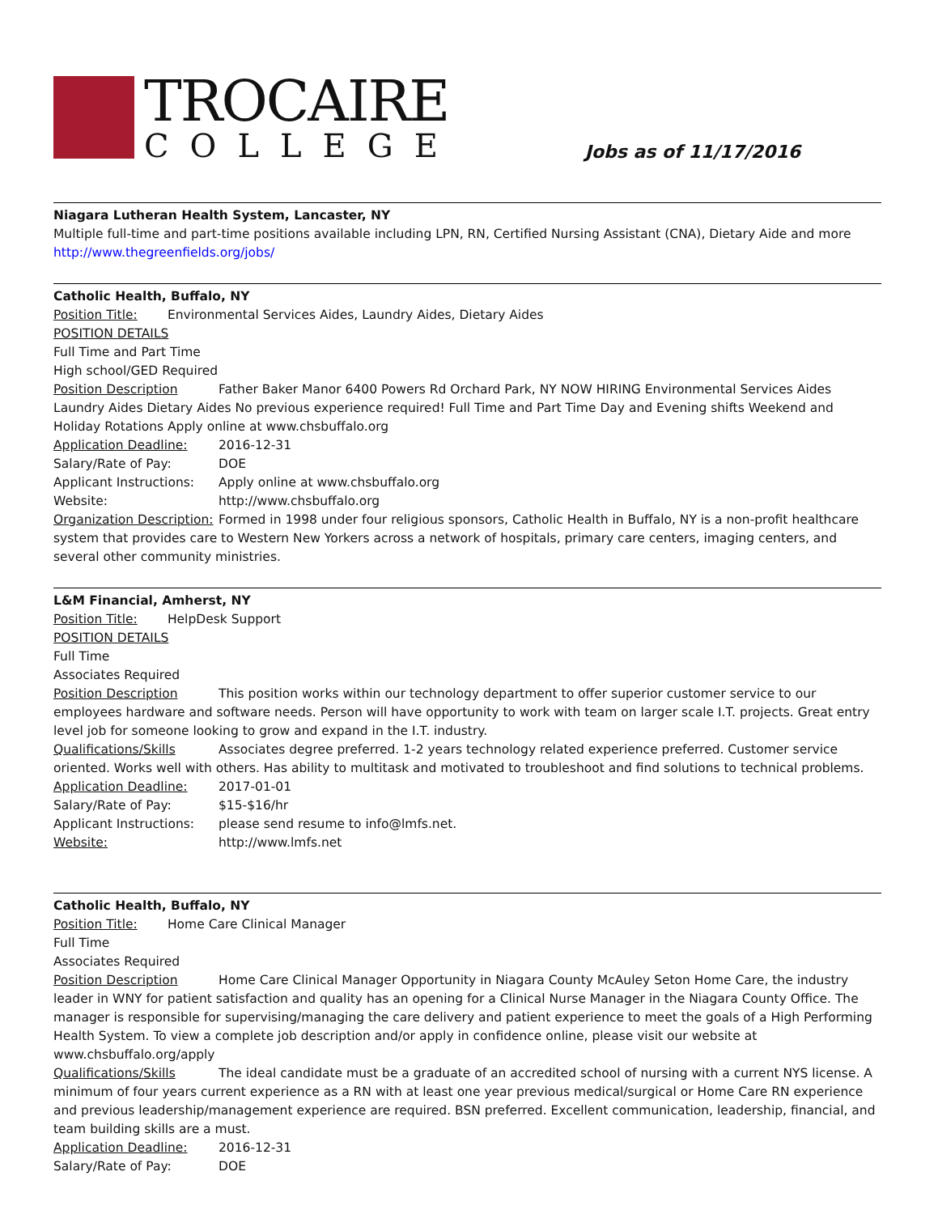TROCAIRE
COLLEGE
Jobs as of 11/17/2016
Niagara Lutheran Health System, Lancaster, NY
Multiple full-time and part-time positions available including LPN, RN, Certified Nursing Assistant (CNA), Dietary Aide and more
http://www.thegreenfields.org/jobs/
Catholic Health, Buffalo, NY
Position Title: Environmental Services Aides, Laundry Aides, Dietary Aides
POSITION DETAILS
Full Time and Part Time
High school/GED Required
Position Description Father Baker Manor 6400 Powers Rd Orchard Park, NY NOW HIRING Environmental Services Aides Laundry Aides Dietary Aides No previous experience required! Full Time and Part Time Day and Evening shifts Weekend and Holiday Rotations Apply online at www.chsbuffalo.org
Application Deadline: 2016-12-31
Salary/Rate of Pay: DOE
Applicant Instructions: Apply online at www.chsbuffalo.org
Website: http://www.chsbuffalo.org
Organization Description: Formed in 1998 under four religious sponsors, Catholic Health in Buffalo, NY is a non-profit healthcare system that provides care to Western New Yorkers across a network of hospitals, primary care centers, imaging centers, and several other community ministries.
L&M Financial, Amherst, NY
Position Title: HelpDesk Support
POSITION DETAILS
Full Time
Associates Required
Position Description This position works within our technology department to offer superior customer service to our employees hardware and software needs. Person will have opportunity to work with team on larger scale I.T. projects. Great entry level job for someone looking to grow and expand in the I.T. industry.
Qualifications/Skills Associates degree preferred. 1-2 years technology related experience preferred. Customer service oriented. Works well with others. Has ability to multitask and motivated to troubleshoot and find solutions to technical problems.
Application Deadline: 2017-01-01
Salary/Rate of Pay: $15-$16/hr
Applicant Instructions: please send resume to info@lmfs.net.
Website: http://www.lmfs.net
Catholic Health, Buffalo, NY
Position Title: Home Care Clinical Manager
Full Time
Associates Required
Position Description Home Care Clinical Manager Opportunity in Niagara County McAuley Seton Home Care, the industry leader in WNY for patient satisfaction and quality has an opening for a Clinical Nurse Manager in the Niagara County Office. The manager is responsible for supervising/managing the care delivery and patient experience to meet the goals of a High Performing Health System. To view a complete job description and/or apply in confidence online, please visit our website at www.chsbuffalo.org/apply
Qualifications/Skills The ideal candidate must be a graduate of an accredited school of nursing with a current NYS license. A minimum of four years current experience as a RN with at least one year previous medical/surgical or Home Care RN experience and previous leadership/management experience are required. BSN preferred. Excellent communication, leadership, financial, and team building skills are a must.
Application Deadline: 2016-12-31
Salary/Rate of Pay: DOE